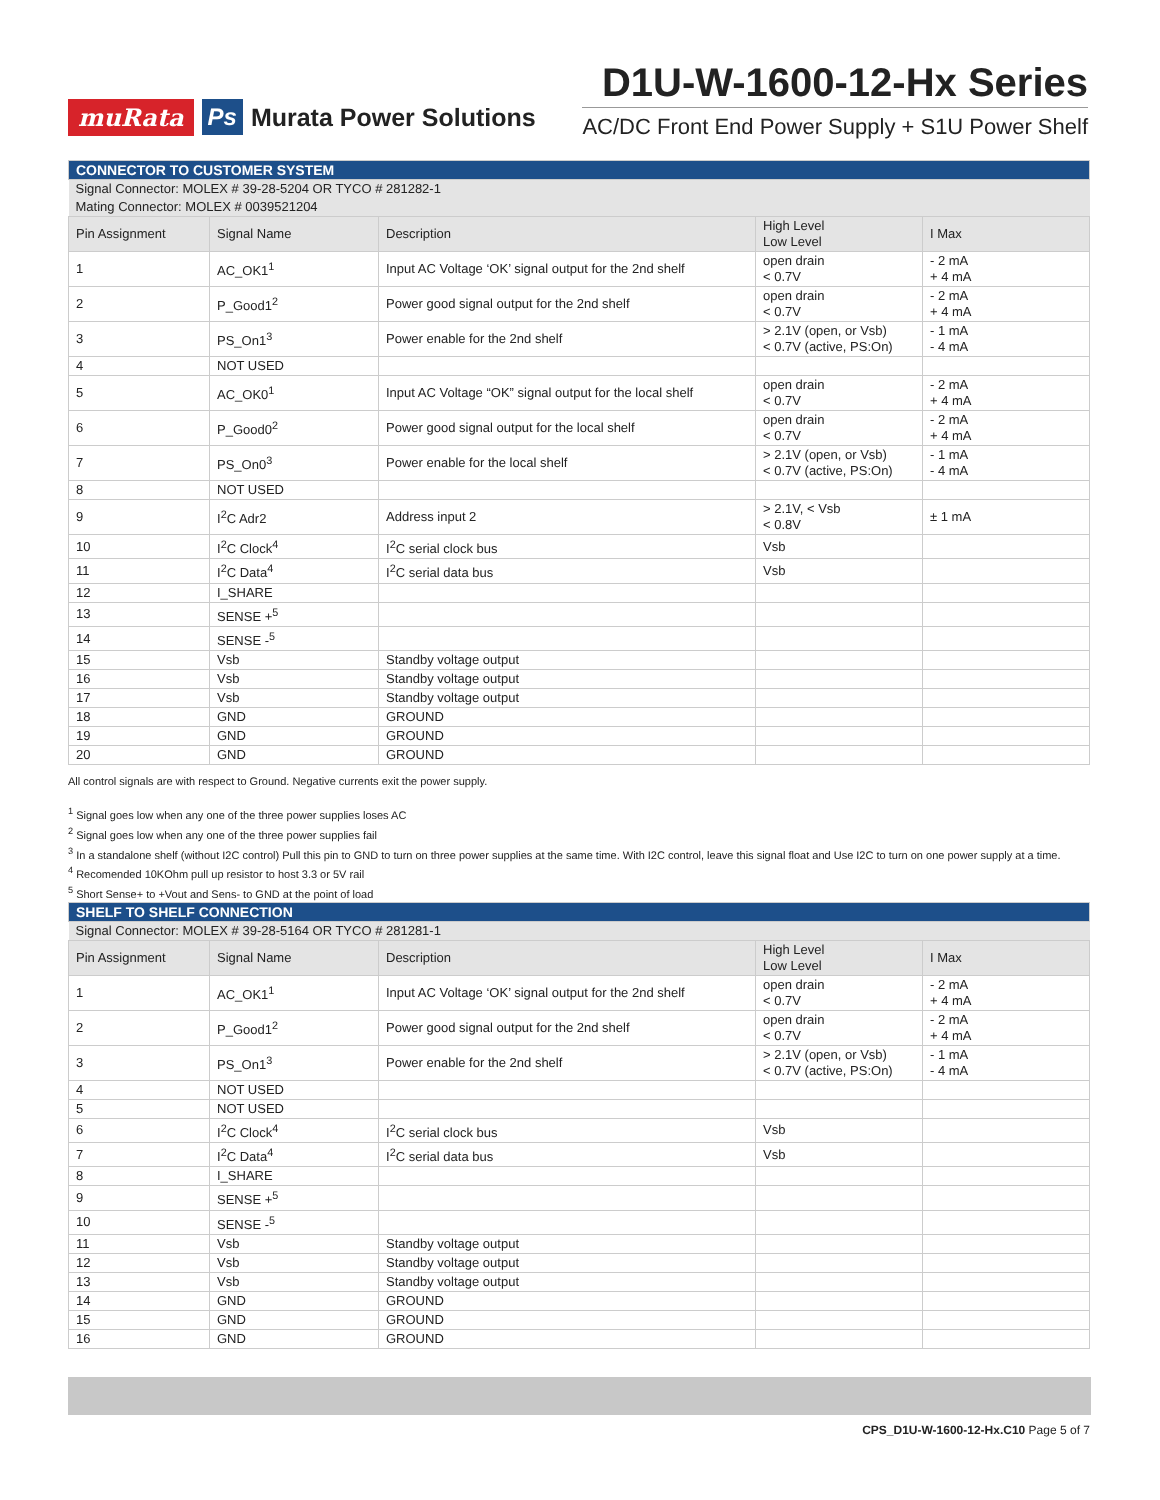muRata Ps Murata Power Solutions
D1U-W-1600-12-Hx Series
AC/DC Front End Power Supply + S1U Power Shelf
| CONNECTOR TO CUSTOMER SYSTEM | | | | |
| --- | --- | --- | --- | --- |
| Signal Connector: MOLEX # 39-28-5204 OR TYCO # 281282-1 | | | | |
| Mating Connector: MOLEX # 0039521204 | | | | |
| Pin Assignment | Signal Name | Description | High Level Low Level | I Max |
| 1 | AC_OK1<sup>1</sup> | Input AC Voltage ‘OK’ signal output for the 2nd shelf | open drain < 0.7V | - 2 mA + 4 mA |
| 2 | P_Good1<sup>2</sup> | Power good signal output for the 2nd shelf | open drain < 0.7V | - 2 mA + 4 mA |
| 3 | PS_On1<sup>3</sup> | Power enable for the 2nd shelf | > 2.1V (open, or Vsb) < 0.7V (active, PS:On) | - 1 mA - 4 mA |
| 4 | NOT USED | | | |
| 5 | AC_OK0<sup>1</sup> | Input AC Voltage “OK” signal output for the local shelf | open drain < 0.7V | - 2 mA + 4 mA |
| 6 | P_Good0<sup>2</sup> | Power good signal output for the local shelf | open drain < 0.7V | - 2 mA + 4 mA |
| 7 | PS_On0<sup>3</sup> | Power enable for the local shelf | > 2.1V (open, or Vsb) < 0.7V (active, PS:On) | - 1 mA - 4 mA |
| 8 | NOT USED | | | |
| 9 | I<sup>2</sup>C Adr2 | Address input 2 | > 2.1V, < Vsb < 0.8V | ± 1 mA |
| 10 | I<sup>2</sup>C Clock<sup>4</sup> | I<sup>2</sup>C serial clock bus | Vsb | |
| 11 | I<sup>2</sup>C Data<sup>4</sup> | I<sup>2</sup>C serial data bus | Vsb | |
| 12 | I_SHARE | | | |
| 13 | SENSE +<sup>5</sup> | | | |
| 14 | SENSE -<sup>5</sup> | | | |
| 15 | Vsb | Standby voltage output | | |
| 16 | Vsb | Standby voltage output | | |
| 17 | Vsb | Standby voltage output | | |
| 18 | GND | GROUND | | |
| 19 | GND | GROUND | | |
| 20 | GND | GROUND | | |
All control signals are with respect to Ground. Negative currents exit the power supply.
<sup>1</sup> Signal goes low when any one of the three power supplies loses AC
<sup>2</sup> Signal goes low when any one of the three power supplies fail
<sup>3</sup> In a standalone shelf (without I2C control) Pull this pin to GND to turn on three power supplies at the same time. With I2C control, leave this signal float and Use I2C to turn on one power supply at a time.
<sup>4</sup> Recomended 10KOhm pull up resistor to host 3.3 or 5V rail
<sup>5</sup> Short Sense+ to +Vout and Sens- to GND at the point of load
| SHELF TO SHELF CONNECTION | | | | |
| --- | --- | --- | --- | --- |
| Signal Connector: MOLEX # 39-28-5164 OR TYCO # 281281-1 | | | | |
| Pin Assignment | Signal Name | Description | High Level Low Level | I Max |
| 1 | AC_OK1<sup>1</sup> | Input AC Voltage ‘OK’ signal output for the 2nd shelf | open drain < 0.7V | - 2 mA + 4 mA |
| 2 | P_Good1<sup>2</sup> | Power good signal output for the 2nd shelf | open drain < 0.7V | - 2 mA + 4 mA |
| 3 | PS_On1<sup>3</sup> | Power enable for the 2nd shelf | > 2.1V (open, or Vsb) < 0.7V (active, PS:On) | - 1 mA - 4 mA |
| 4 | NOT USED | | | |
| 5 | NOT USED | | | |
| 6 | I<sup>2</sup>C Clock<sup>4</sup> | I<sup>2</sup>C serial clock bus | Vsb | |
| 7 | I<sup>2</sup>C Data<sup>4</sup> | I<sup>2</sup>C serial data bus | Vsb | |
| 8 | I_SHARE | | | |
| 9 | SENSE +<sup>5</sup> | | | |
| 10 | SENSE -<sup>5</sup> | | | |
| 11 | Vsb | Standby voltage output | | |
| 12 | Vsb | Standby voltage output | | |
| 13 | Vsb | Standby voltage output | | |
| 14 | GND | GROUND | | |
| 15 | GND | GROUND | | |
| 16 | GND | GROUND | | |
CPS_D1U-W-1600-12-Hx.C10 Page 5 of 7